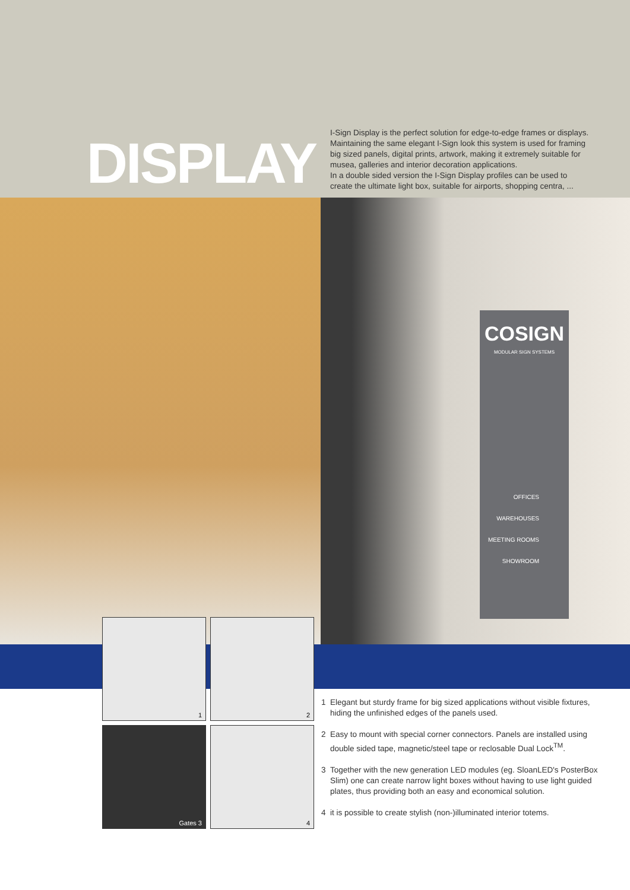DISPLAY
I-Sign Display is the perfect solution for edge-to-edge frames or displays. Maintaining the same elegant I-Sign look this system is used for framing big sized panels, digital prints, artwork, making it extremely suitable for musea, galleries and interior decoration applications.
In a double sided version the I-Sign Display profiles can be used to create the ultimate light box, suitable for airports, shopping centra, ...
COSIGN
MODULAR SIGN SYSTEMS
OFFICES
WAREHOUSES
MEETING ROOMS
SHOWROOM
1
2
Gates 3
4
1 Elegant but sturdy frame for big sized applications without visible fixtures, hiding the unfinished edges of the panels used.
2 Easy to mount with special corner connectors. Panels are installed using double sided tape, magnetic/steel tape or reclosable Dual Lock<sup>TM</sup>.
3 Together with the new generation LED modules (eg. SloanLED's PosterBox Slim) one can create narrow light boxes without having to use light guided plates, thus providing both an easy and economical solution.
4 it is possible to create stylish (non-)illuminated interior totems.